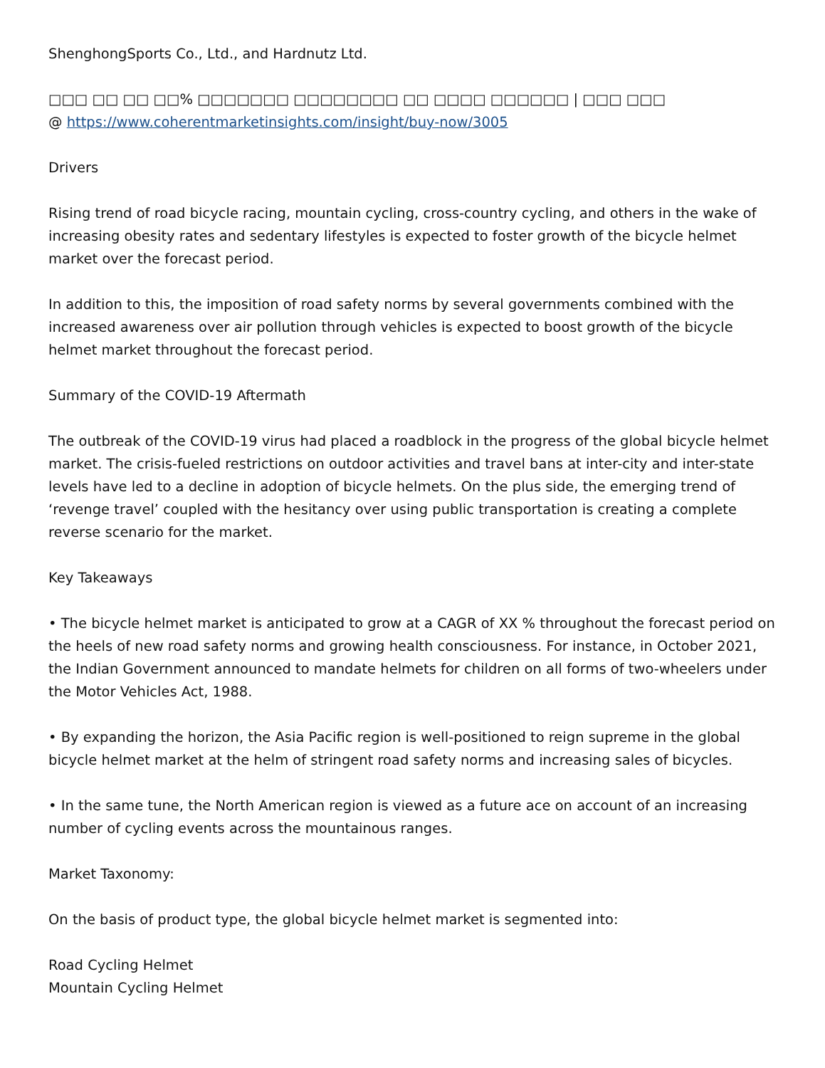ShenghongSports Co., Ltd., and Hardnutz Ltd.
□□□ □□ □□ □□% □□□□□□□ □□□□□□□□ □□ □□□□ □□□□□□ | □□□ □□□
@ https://www.coherentmarketinsights.com/insight/buy-now/3005
Drivers
Rising trend of road bicycle racing, mountain cycling, cross-country cycling, and others in the wake of increasing obesity rates and sedentary lifestyles is expected to foster growth of the bicycle helmet market over the forecast period.
In addition to this, the imposition of road safety norms by several governments combined with the increased awareness over air pollution through vehicles is expected to boost growth of the bicycle helmet market throughout the forecast period.
Summary of the COVID-19 Aftermath
The outbreak of the COVID-19 virus had placed a roadblock in the progress of the global bicycle helmet market. The crisis-fueled restrictions on outdoor activities and travel bans at inter-city and inter-state levels have led to a decline in adoption of bicycle helmets. On the plus side, the emerging trend of ‘revenge travel’ coupled with the hesitancy over using public transportation is creating a complete reverse scenario for the market.
Key Takeaways
• The bicycle helmet market is anticipated to grow at a CAGR of XX % throughout the forecast period on the heels of new road safety norms and growing health consciousness. For instance, in October 2021, the Indian Government announced to mandate helmets for children on all forms of two-wheelers under the Motor Vehicles Act, 1988.
• By expanding the horizon, the Asia Pacific region is well-positioned to reign supreme in the global bicycle helmet market at the helm of stringent road safety norms and increasing sales of bicycles.
• In the same tune, the North American region is viewed as a future ace on account of an increasing number of cycling events across the mountainous ranges.
Market Taxonomy:
On the basis of product type, the global bicycle helmet market is segmented into:
Road Cycling Helmet
Mountain Cycling Helmet